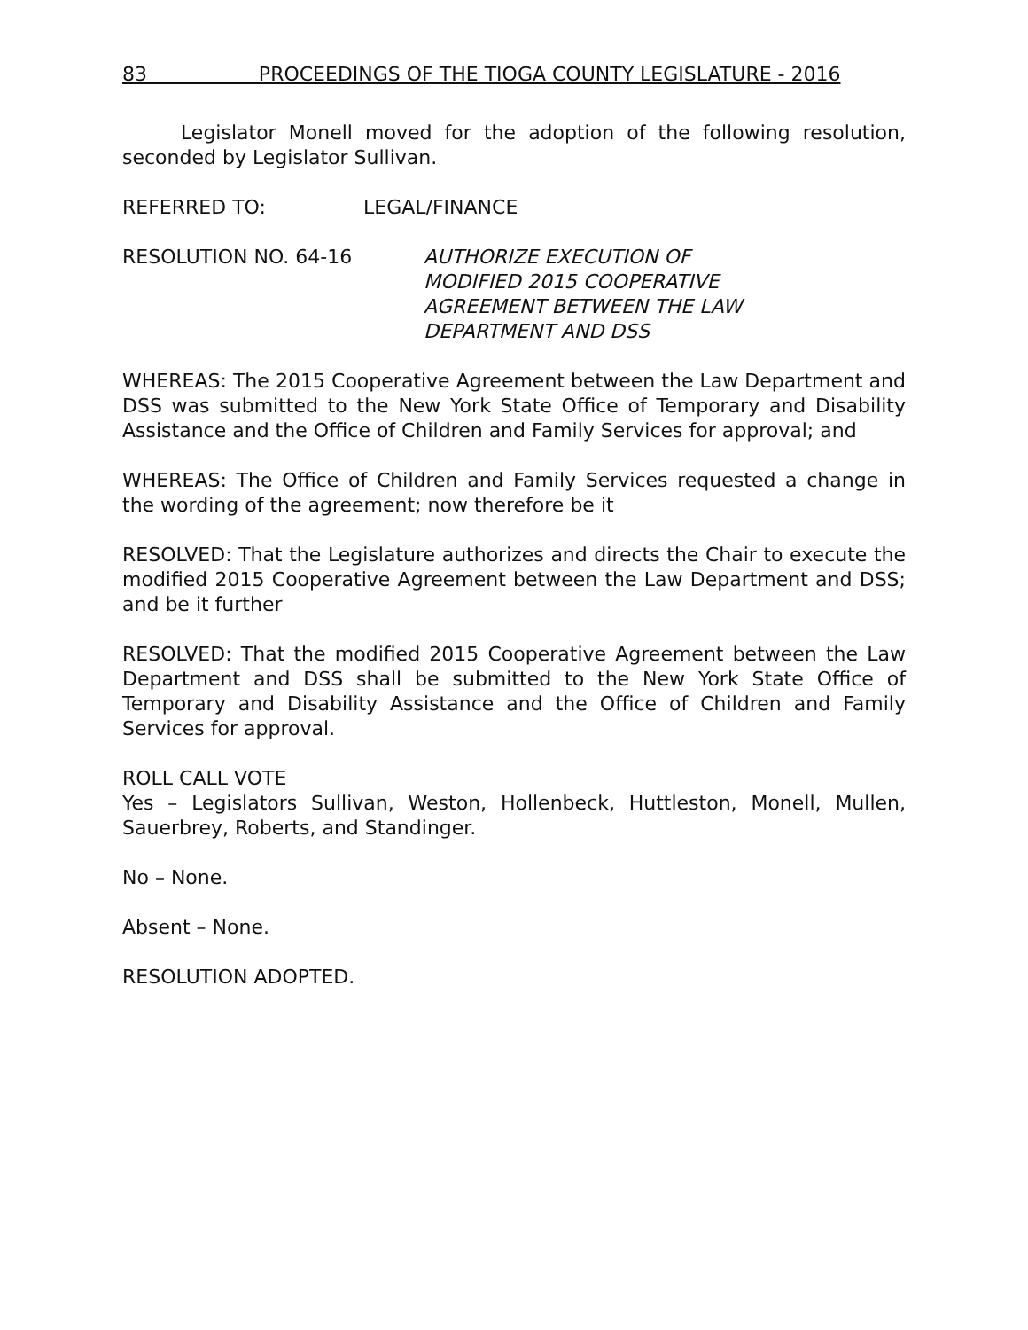83 PROCEEDINGS OF THE TIOGA COUNTY LEGISLATURE - 2016
Legislator Monell moved for the adoption of the following resolution, seconded by Legislator Sullivan.
REFERRED TO: LEGAL/FINANCE
RESOLUTION NO. 64-16 AUTHORIZE EXECUTION OF
MODIFIED 2015 COOPERATIVE
AGREEMENT BETWEEN THE LAW
DEPARTMENT AND DSS
WHEREAS: The 2015 Cooperative Agreement between the Law Department and DSS was submitted to the New York State Office of Temporary and Disability Assistance and the Office of Children and Family Services for approval; and
WHEREAS: The Office of Children and Family Services requested a change in the wording of the agreement; now therefore be it
RESOLVED: That the Legislature authorizes and directs the Chair to execute the modified 2015 Cooperative Agreement between the Law Department and DSS; and be it further
RESOLVED: That the modified 2015 Cooperative Agreement between the Law Department and DSS shall be submitted to the New York State Office of Temporary and Disability Assistance and the Office of Children and Family Services for approval.
ROLL CALL VOTE
Yes – Legislators Sullivan, Weston, Hollenbeck, Huttleston, Monell, Mullen, Sauerbrey, Roberts, and Standinger.
No – None.
Absent – None.
RESOLUTION ADOPTED.